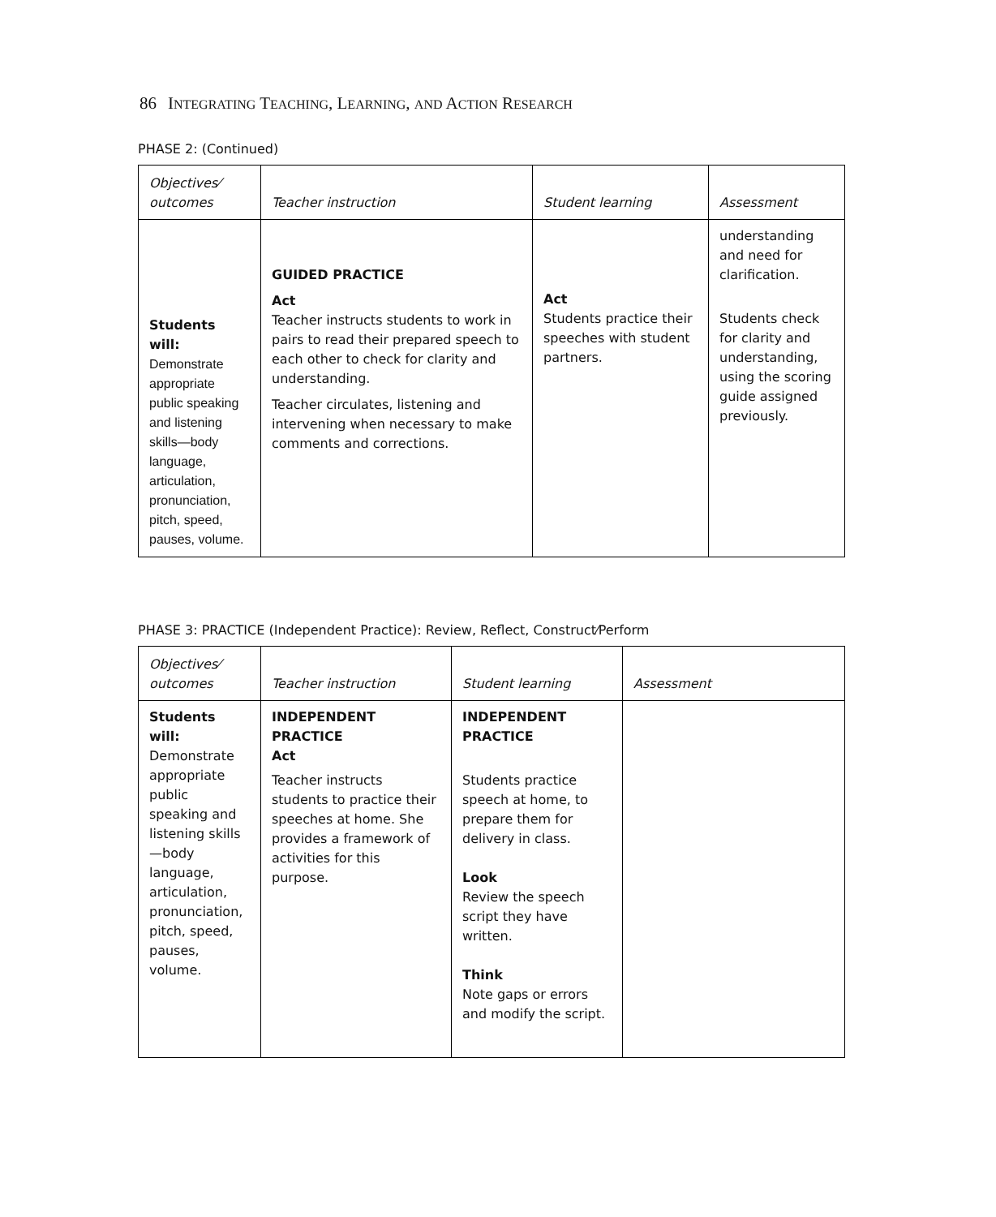86 INTEGRATING TEACHING, LEARNING, AND ACTION RESEARCH
PHASE 2: (Continued)
| Objectives⁄ outcomes | Teacher instruction | Student learning | Assessment |
| --- | --- | --- | --- |
| Students will: Demonstrate appropriate public speaking and listening skills—body language, articulation, pronunciation, pitch, speed, pauses, volume. | GUIDED PRACTICE Act Teacher instructs students to work in pairs to read their prepared speech to each other to check for clarity and understanding. Teacher circulates, listening and intervening when necessary to make comments and corrections. | Act Students practice their speeches with student partners. | understanding and need for clarification. Students check for clarity and understanding, using the scoring guide assigned previously. |
PHASE 3: PRACTICE (Independent Practice): Review, Reflect, Construct⁄Perform
| Objectives⁄ outcomes | Teacher instruction | Student learning | Assessment |
| --- | --- | --- | --- |
| Students will: Demonstrate appropriate public speaking and listening skills—body language, articulation, pronunciation, pitch, speed, pauses, volume. | INDEPENDENT PRACTICE Act Teacher instructs students to practice their speeches at home. She provides a framework of activities for this purpose. | INDEPENDENT PRACTICE Students practice speech at home, to prepare them for delivery in class. Look Review the speech script they have written. Think Note gaps or errors and modify the script. | |